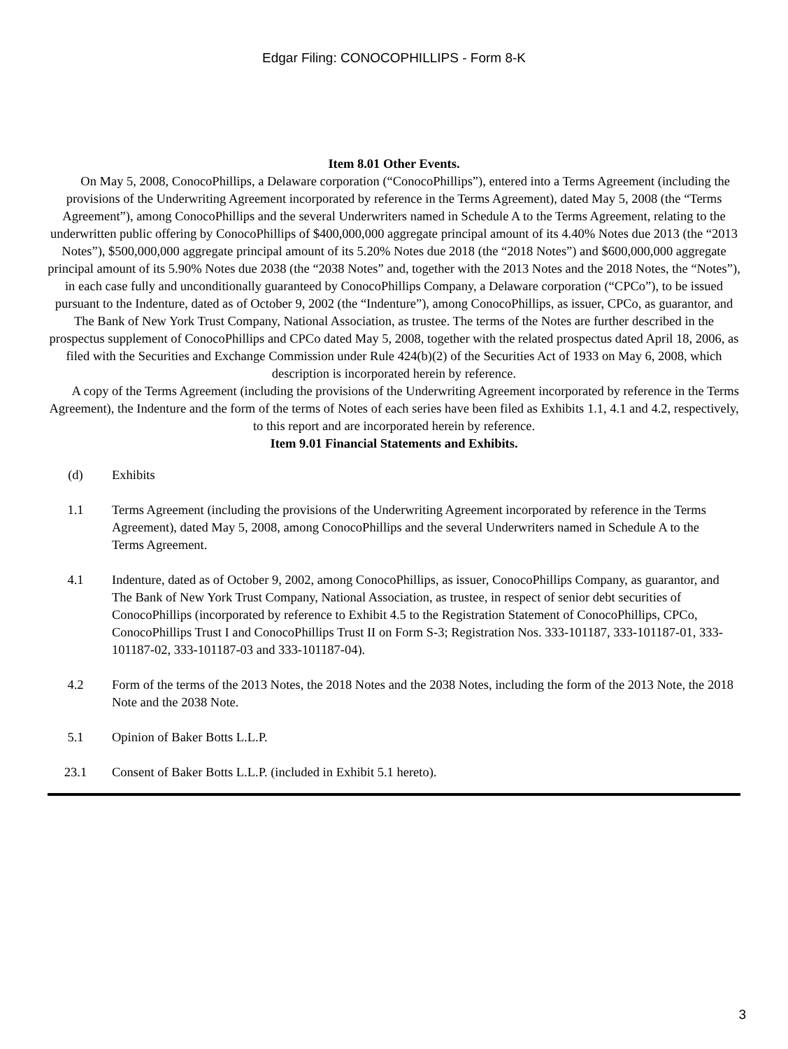Edgar Filing: CONOCOPHILLIPS - Form 8-K
Item 8.01 Other Events.
On May 5, 2008, ConocoPhillips, a Delaware corporation (“ConocoPhillips”), entered into a Terms Agreement (including the provisions of the Underwriting Agreement incorporated by reference in the Terms Agreement), dated May 5, 2008 (the “Terms Agreement”), among ConocoPhillips and the several Underwriters named in Schedule A to the Terms Agreement, relating to the underwritten public offering by ConocoPhillips of $400,000,000 aggregate principal amount of its 4.40% Notes due 2013 (the “2013 Notes”), $500,000,000 aggregate principal amount of its 5.20% Notes due 2018 (the “2018 Notes”) and $600,000,000 aggregate principal amount of its 5.90% Notes due 2038 (the “2038 Notes” and, together with the 2013 Notes and the 2018 Notes, the “Notes”), in each case fully and unconditionally guaranteed by ConocoPhillips Company, a Delaware corporation (“CPCo”), to be issued pursuant to the Indenture, dated as of October 9, 2002 (the “Indenture”), among ConocoPhillips, as issuer, CPCo, as guarantor, and The Bank of New York Trust Company, National Association, as trustee. The terms of the Notes are further described in the prospectus supplement of ConocoPhillips and CPCo dated May 5, 2008, together with the related prospectus dated April 18, 2006, as filed with the Securities and Exchange Commission under Rule 424(b)(2) of the Securities Act of 1933 on May 6, 2008, which description is incorporated herein by reference.
A copy of the Terms Agreement (including the provisions of the Underwriting Agreement incorporated by reference in the Terms Agreement), the Indenture and the form of the terms of Notes of each series have been filed as Exhibits 1.1, 4.1 and 4.2, respectively, to this report and are incorporated herein by reference.
Item 9.01 Financial Statements and Exhibits.
(d) Exhibits
1.1 Terms Agreement (including the provisions of the Underwriting Agreement incorporated by reference in the Terms Agreement), dated May 5, 2008, among ConocoPhillips and the several Underwriters named in Schedule A to the Terms Agreement.
4.1 Indenture, dated as of October 9, 2002, among ConocoPhillips, as issuer, ConocoPhillips Company, as guarantor, and The Bank of New York Trust Company, National Association, as trustee, in respect of senior debt securities of ConocoPhillips (incorporated by reference to Exhibit 4.5 to the Registration Statement of ConocoPhillips, CPCo, ConocoPhillips Trust I and ConocoPhillips Trust II on Form S-3; Registration Nos. 333-101187, 333-101187-01, 333-101187-02, 333-101187-03 and 333-101187-04).
4.2 Form of the terms of the 2013 Notes, the 2018 Notes and the 2038 Notes, including the form of the 2013 Note, the 2018 Note and the 2038 Note.
5.1 Opinion of Baker Botts L.L.P.
23.1 Consent of Baker Botts L.L.P. (included in Exhibit 5.1 hereto).
3